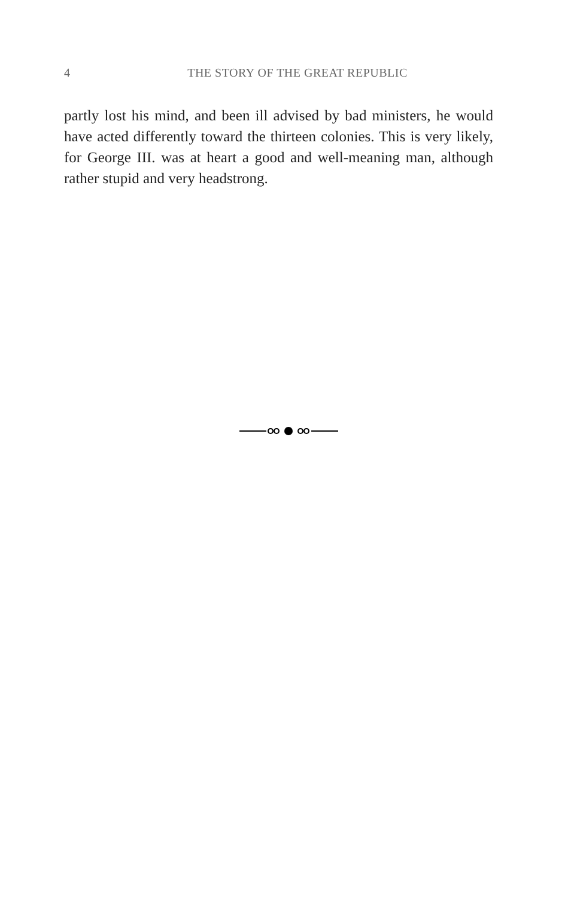4 THE STORY OF THE GREAT REPUBLIC
partly lost his mind, and been ill advised by bad ministers, he would have acted differently toward the thirteen colonies. This is very likely, for George III. was at heart a good and well-meaning man, although rather stupid and very headstrong.